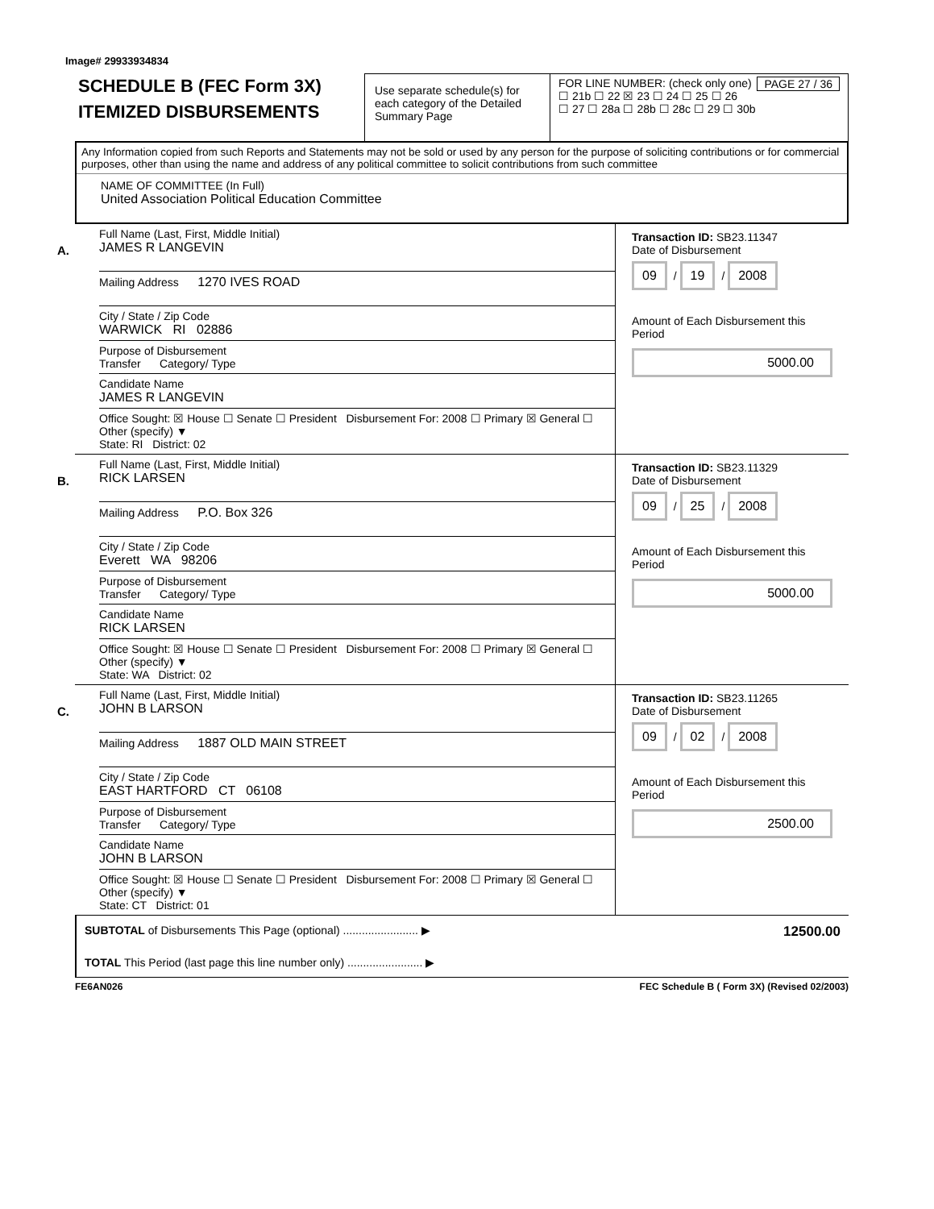Image# 29933934834
SCHEDULE B (FEC Form 3X)
ITEMIZED DISBURSEMENTS
Use separate schedule(s) for each category of the Detailed Summary Page
FOR LINE NUMBER: (check only one) PAGE 27 / 36
☐ 21b ☐ 22 ☒ 23 ☐ 24 ☐ 25 ☐ 26
☐ 27 ☐ 28a ☐ 28b ☐ 28c ☐ 29 ☐ 30b
Any Information copied from such Reports and Statements may not be sold or used by any person for the purpose of soliciting contributions or for commercial purposes, other than using the name and address of any political committee to solicit contributions from such committee
NAME OF COMMITTEE (In Full)
United Association Political Education Committee
A.
Full Name (Last, First, Middle Initial)
JAMES R LANGEVIN
Mailing Address 1270 IVES ROAD
City / State / Zip Code
WARWICK RI 02886
Purpose of Disbursement
Transfer Category/ Type
Candidate Name
JAMES R LANGEVIN
Office Sought: ☒ House ☐ Senate ☐ President Disbursement For: 2008 ☐ Primary ☒ General ☐ Other (specify) ▼
State: RI District: 02
Transaction ID: SB23.11347
Date of Disbursement
09 / 19 / 2008
Amount of Each Disbursement this Period
5000.00
B.
Full Name (Last, First, Middle Initial)
RICK LARSEN
Mailing Address P.O. Box 326
City / State / Zip Code
Everett WA 98206
Purpose of Disbursement
Transfer Category/ Type
Candidate Name
RICK LARSEN
Office Sought: ☒ House ☐ Senate ☐ President Disbursement For: 2008 ☐ Primary ☒ General ☐ Other (specify) ▼
State: WA District: 02
Transaction ID: SB23.11329
Date of Disbursement
09 / 25 / 2008
Amount of Each Disbursement this Period
5000.00
C.
Full Name (Last, First, Middle Initial)
JOHN B LARSON
Mailing Address 1887 OLD MAIN STREET
City / State / Zip Code
EAST HARTFORD CT 06108
Purpose of Disbursement
Transfer Category/ Type
Candidate Name
JOHN B LARSON
Office Sought: ☒ House ☐ Senate ☐ President Disbursement For: 2008 ☐ Primary ☒ General ☐ Other (specify) ▼
State: CT District: 01
Transaction ID: SB23.11265
Date of Disbursement
09 / 02 / 2008
Amount of Each Disbursement this Period
2500.00
SUBTOTAL of Disbursements This Page (optional) ........................ ▶
12500.00
TOTAL This Period (last page this line number only) ........................ ▶
FE6AN026 FEC Schedule B ( Form 3X) (Revised 02/2003)